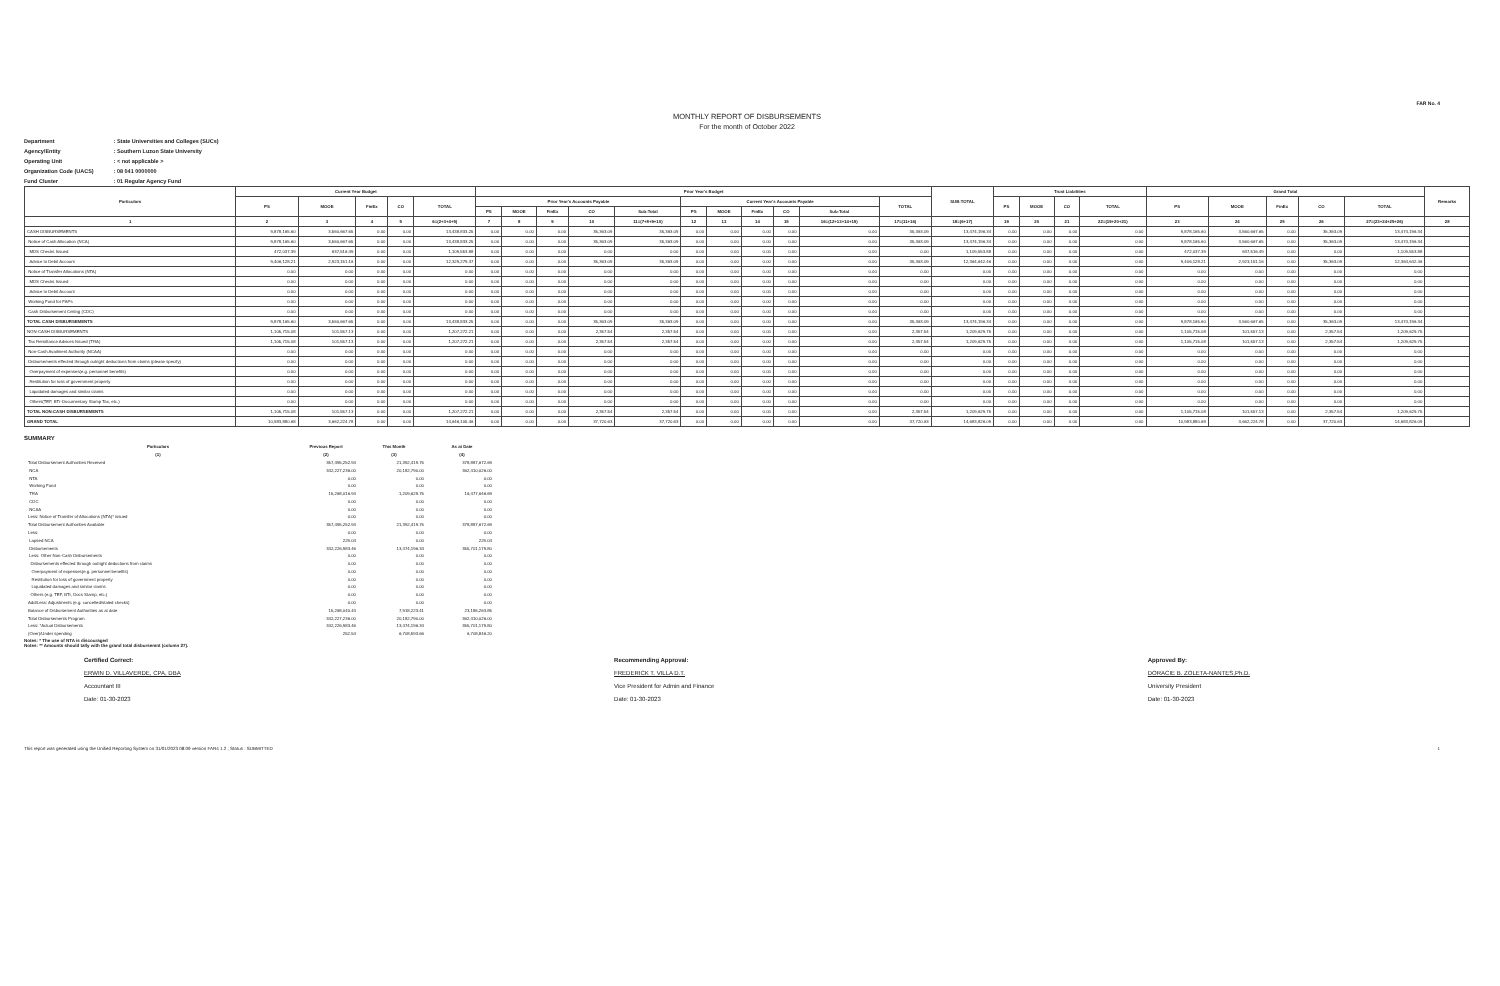FAR No. 4
MONTHLY REPORT OF DISBURSEMENTS
For the month of October 2022
Department : State Universities and Colleges (SUCs)
Agency/Entity : Southern Luzon State University
Operating Unit : < not applicable >
Organization Code (UACS) : 08 041 0000000
Fund Cluster : 01 Regular Agency Fund
| Particulars | Current Year Budget | | | | | Prior Year's Budget | | | | | | | | | | | SUB-TOTAL | Trust Liabilities | | | | Grand Total | | | | | Remarks |
| --- | --- | --- | --- | --- | --- | --- | --- | --- | --- | --- | --- | --- | --- | --- | --- | --- | --- | --- | --- | --- | --- | --- | --- | --- | --- | --- | --- |
| | PS | MOOE | FinEx | CO | TOTAL | Prior Year's Accounts Payable | | | | | Current Year's Accounts Payable | | | | | TOTAL | | PS | MOOE | CO | TOTAL | PS | MOOE | FinEx | CO | TOTAL | |
| | | | | | | PS | MOOE | FinEx | CO | Sub-Total | PS | MOOE | FinEx | CO | Sub-Total | | | | | | | | | | | | |
| 1 | 2 | 3 | 4 | 5 | 6=(2+3+4+5) | 7 | 8 | 9 | 10 | 11=(7+8+9+10) | 12 | 13 | 14 | 15 | 16=(12+13+14+15) | 17=(11+16) | 18=(6+17) | 19 | 20 | 21 | 22=(19+20+21) | 23 | 24 | 25 | 26 | 27=(23+24+25+26) | 28 |
| CASH DISBURSEMENTS | 9,878,165.60 | 3,560,667.65 | 0.00 | 0.00 | 13,438,833.25 | 0.00 | 0.00 | 0.00 | 35,363.09 | 35,363.09 | 0.00 | 0.00 | 0.00 | 0.00 | 0.00 | 35,363.09 | 13,474,196.34 | 0.00 | 0.00 | 0.00 | 0.00 | 9,878,165.60 | 3,560,667.65 | 0.00 | 35,363.09 | 13,474,196.34 | |
| Notice of Cash Allocation (NCA) | 9,878,165.60 | 3,560,667.65 | 0.00 | 0.00 | 13,438,833.25 | 0.00 | 0.00 | 0.00 | 35,363.09 | 35,363.09 | 0.00 | 0.00 | 0.00 | 0.00 | 0.00 | 35,363.09 | 13,474,196.34 | 0.00 | 0.00 | 0.00 | 0.00 | 9,878,165.60 | 3,560,667.65 | 0.00 | 35,363.09 | 13,474,196.34 | |
| MDS Checks Issued | 472,037.39 | 637,516.49 | 0.00 | 0.00 | 1,109,553.88 | 0.00 | 0.00 | 0.00 | 0.00 | 0.00 | 0.00 | 0.00 | 0.00 | 0.00 | 0.00 | 0.00 | 1,109,553.88 | 0.00 | 0.00 | 0.00 | 0.00 | 472,037.39 | 637,516.49 | 0.00 | 0.00 | 1,109,553.88 | |
| Advice to Debit Account | 9,406,128.21 | 2,923,151.16 | 0.00 | 0.00 | 12,329,279.37 | 0.00 | 0.00 | 0.00 | 35,363.09 | 35,363.09 | 0.00 | 0.00 | 0.00 | 0.00 | 0.00 | 35,363.09 | 12,364,642.46 | 0.00 | 0.00 | 0.00 | 0.00 | 9,406,128.21 | 2,923,151.16 | 0.00 | 35,363.09 | 12,364,642.46 | |
| Notice of Transfer Allocations (NTA) | 0.00 | 0.00 | 0.00 | 0.00 | 0.00 | 0.00 | 0.00 | 0.00 | 0.00 | 0.00 | 0.00 | 0.00 | 0.00 | 0.00 | 0.00 | 0.00 | 0.00 | 0.00 | 0.00 | 0.00 | 0.00 | 0.00 | 0.00 | 0.00 | 0.00 | 0.00 | |
| MDS Checks Issued | 0.00 | 0.00 | 0.00 | 0.00 | 0.00 | 0.00 | 0.00 | 0.00 | 0.00 | 0.00 | 0.00 | 0.00 | 0.00 | 0.00 | 0.00 | 0.00 | 0.00 | 0.00 | 0.00 | 0.00 | 0.00 | 0.00 | 0.00 | 0.00 | 0.00 | 0.00 | |
| Advice to Debit Account | 0.00 | 0.00 | 0.00 | 0.00 | 0.00 | 0.00 | 0.00 | 0.00 | 0.00 | 0.00 | 0.00 | 0.00 | 0.00 | 0.00 | 0.00 | 0.00 | 0.00 | 0.00 | 0.00 | 0.00 | 0.00 | 0.00 | 0.00 | 0.00 | 0.00 | 0.00 | |
| Working Fund for FAPs | 0.00 | 0.00 | 0.00 | 0.00 | 0.00 | 0.00 | 0.00 | 0.00 | 0.00 | 0.00 | 0.00 | 0.00 | 0.00 | 0.00 | 0.00 | 0.00 | 0.00 | 0.00 | 0.00 | 0.00 | 0.00 | 0.00 | 0.00 | 0.00 | 0.00 | 0.00 | |
| Cash Disbursement Ceiling (CDC) | 0.00 | 0.00 | 0.00 | 0.00 | 0.00 | 0.00 | 0.00 | 0.00 | 0.00 | 0.00 | 0.00 | 0.00 | 0.00 | 0.00 | 0.00 | 0.00 | 0.00 | 0.00 | 0.00 | 0.00 | 0.00 | 0.00 | 0.00 | 0.00 | 0.00 | 0.00 | |
| TOTAL CASH DISBURSEMENTS | 9,878,165.60 | 3,560,667.65 | 0.00 | 0.00 | 13,438,833.25 | 0.00 | 0.00 | 0.00 | 35,363.09 | 35,363.09 | 0.00 | 0.00 | 0.00 | 0.00 | 0.00 | 35,363.09 | 13,474,196.34 | 0.00 | 0.00 | 0.00 | 0.00 | 9,878,165.60 | 3,560,667.65 | 0.00 | 35,363.09 | 13,474,196.34 | |
| NON-CASH DISBURSEMENTS | 1,105,715.08 | 101,557.13 | 0.00 | 0.00 | 1,207,272.21 | 0.00 | 0.00 | 0.00 | 2,357.54 | 2,357.54 | 0.00 | 0.00 | 0.00 | 0.00 | 0.00 | 2,357.54 | 1,209,629.75 | 0.00 | 0.00 | 0.00 | 0.00 | 1,105,715.08 | 101,557.13 | 0.00 | 2,357.54 | 1,209,629.75 | |
| Tax Remittance Advices Issued (TRA) | 1,105,715.08 | 101,557.13 | 0.00 | 0.00 | 1,207,272.21 | 0.00 | 0.00 | 0.00 | 2,357.54 | 2,357.54 | 0.00 | 0.00 | 0.00 | 0.00 | 0.00 | 2,357.54 | 1,209,629.75 | 0.00 | 0.00 | 0.00 | 0.00 | 1,105,715.08 | 101,557.13 | 0.00 | 2,357.54 | 1,209,629.75 | |
| Non-Cash Availment Authority (NCAA) | 0.00 | 0.00 | 0.00 | 0.00 | 0.00 | 0.00 | 0.00 | 0.00 | 0.00 | 0.00 | 0.00 | 0.00 | 0.00 | 0.00 | 0.00 | 0.00 | 0.00 | 0.00 | 0.00 | 0.00 | 0.00 | 0.00 | 0.00 | 0.00 | 0.00 | 0.00 | |
| Disbursements effected through outright deductions from claims (please specify) | 0.00 | 0.00 | 0.00 | 0.00 | 0.00 | 0.00 | 0.00 | 0.00 | 0.00 | 0.00 | 0.00 | 0.00 | 0.00 | 0.00 | 0.00 | 0.00 | 0.00 | 0.00 | 0.00 | 0.00 | 0.00 | 0.00 | 0.00 | 0.00 | 0.00 | 0.00 | |
| Overpayment of expenses(e.g. personnel benefits) | 0.00 | 0.00 | 0.00 | 0.00 | 0.00 | 0.00 | 0.00 | 0.00 | 0.00 | 0.00 | 0.00 | 0.00 | 0.00 | 0.00 | 0.00 | 0.00 | 0.00 | 0.00 | 0.00 | 0.00 | 0.00 | 0.00 | 0.00 | 0.00 | 0.00 | 0.00 | |
| Restitution for loss of government property | 0.00 | 0.00 | 0.00 | 0.00 | 0.00 | 0.00 | 0.00 | 0.00 | 0.00 | 0.00 | 0.00 | 0.00 | 0.00 | 0.00 | 0.00 | 0.00 | 0.00 | 0.00 | 0.00 | 0.00 | 0.00 | 0.00 | 0.00 | 0.00 | 0.00 | 0.00 | |
| Liquidated damages and similar claims | 0.00 | 0.00 | 0.00 | 0.00 | 0.00 | 0.00 | 0.00 | 0.00 | 0.00 | 0.00 | 0.00 | 0.00 | 0.00 | 0.00 | 0.00 | 0.00 | 0.00 | 0.00 | 0.00 | 0.00 | 0.00 | 0.00 | 0.00 | 0.00 | 0.00 | 0.00 | |
| Others(TEF, BTr-Documentary Stamp Tax, etc.) | 0.00 | 0.00 | 0.00 | 0.00 | 0.00 | 0.00 | 0.00 | 0.00 | 0.00 | 0.00 | 0.00 | 0.00 | 0.00 | 0.00 | 0.00 | 0.00 | 0.00 | 0.00 | 0.00 | 0.00 | 0.00 | 0.00 | 0.00 | 0.00 | 0.00 | 0.00 | |
| TOTAL NON-CASH DISBURSEMENTS | 1,105,715.08 | 101,557.13 | 0.00 | 0.00 | 1,207,272.21 | 0.00 | 0.00 | 0.00 | 2,357.54 | 2,357.54 | 0.00 | 0.00 | 0.00 | 0.00 | 0.00 | 2,357.54 | 1,209,629.75 | 0.00 | 0.00 | 0.00 | 0.00 | 1,105,715.08 | 101,557.13 | 0.00 | 2,357.54 | 1,209,629.75 | |
| GRAND TOTAL | 10,983,880.68 | 3,662,224.78 | 0.00 | 0.00 | 14,646,105.46 | 0.00 | 0.00 | 0.00 | 37,720.63 | 37,720.63 | 0.00 | 0.00 | 0.00 | 0.00 | 0.00 | 37,720.63 | 14,683,826.09 | 0.00 | 0.00 | 0.00 | 0.00 | 10,983,880.68 | 3,662,224.78 | 0.00 | 37,720.63 | 14,683,826.09 | |
SUMMARY
| Particulars | Previous Report | This Month | As at Date |
| --- | --- | --- | --- |
| (1) | (2) | (3) | (4) |
| Total Disbursement Authorities Received | 357,495,252.94 | 21,392,419.75 | 378,887,672.69 |
| NCA | 342,227,236.00 | 20,182,790.00 | 362,410,026.00 |
| NTA | 0.00 | 0.00 | 0.00 |
| Working Fund | 0.00 | 0.00 | 0.00 |
| TRA | 15,268,016.94 | 1,209,629.75 | 16,477,646.69 |
| CDC | 0.00 | 0.00 | 0.00 |
| NCAA | 0.00 | 0.00 | 0.00 |
| Less: Notice of Transfer of Allocations (NTA)* issued | 0.00 | 0.00 | 0.00 |
| Total Disbursement Authorities Available | 357,495,252.94 | 21,392,419.75 | 378,887,672.69 |
| Less: | 0.00 | 0.00 | 0.00 |
| Lapsed NCA | 229.04 | 0.00 | 229.04 |
| Disbursements | 342,226,983.46 | 13,474,196.34 | 355,701,179.80 |
| Less: Other Non-Cash Disbursements | 0.00 | 0.00 | 0.00 |
| Disbursements effected through outright deductions from claims | 0.00 | 0.00 | 0.00 |
| Overpayment of expenses(e.g. personnel benefits) | 0.00 | 0.00 | 0.00 |
| Restitution for loss of government property | 0.00 | 0.00 | 0.00 |
| Liquidated damages and similar claims | 0.00 | 0.00 | 0.00 |
| Others (e.g. TEF, BTr, Docs Stamp, etc.) | 0.00 | 0.00 | 0.00 |
| Add/Less: Adjustments (e.g. cancelled/staled checks) | 0.00 | 0.00 | 0.00 |
| Balance of Disbursement Authorities as at date | 15,268,040.44 | 7,918,223.41 | 23,186,263.85 |
| Total Disbursements Program | 342,227,236.00 | 20,182,790.00 | 362,410,026.00 |
| Less: *Actual Disbursements | 342,226,983.46 | 13,474,196.34 | 355,701,179.80 |
| (Over)/Under spending | 252.54 | 6,708,593.66 | 6,708,846.20 |
Notes: * The use of NTA is discouraged
Notes: ** Amounts should tally with the grand total disbursemnt (column 27).
Certified Correct:
ERWIN D. VILLAVERDE, CPA, DBA
Accountant III
Date: 01-30-2023
Recommending Approval:
FREDERICK T. VILLA D.T.
Vice President for Admin and Finance
Date: 01-30-2023
Approved By:
DORACIE B. ZOLETA-NANTES,Ph.D.
University President
Date: 01-30-2023
This report was generated using the Unified Reporting System on 31/01/2023 08:09 version FAR4 1.2 ; Status : SUBMITTED 1